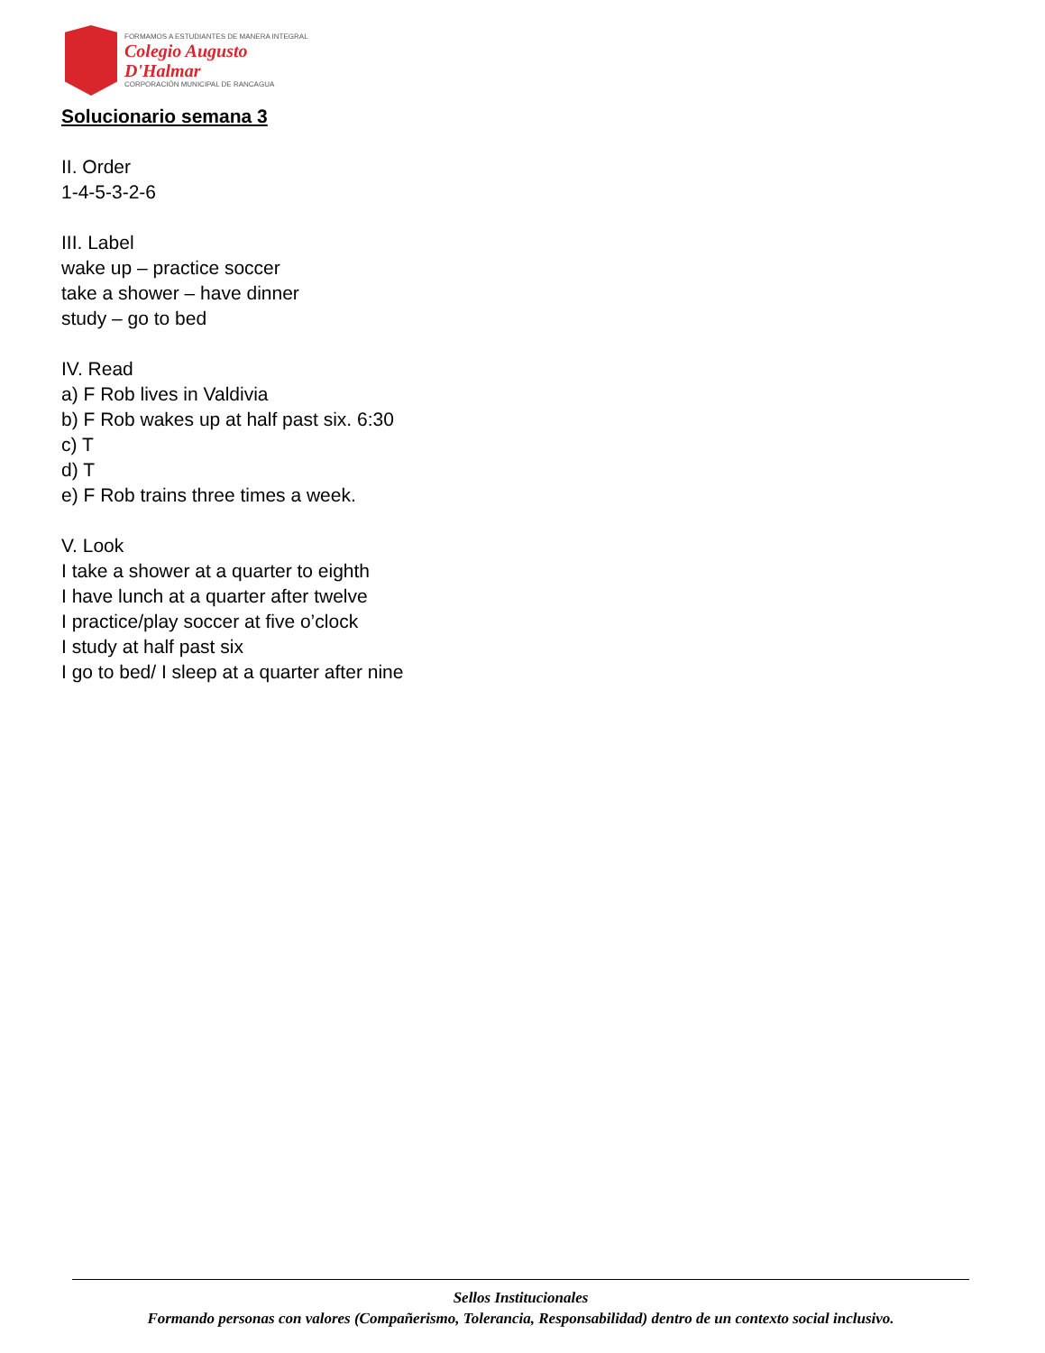FORMAMOS A ESTUDIANTES DE MANERA INTEGRAL
Colegio Augusto
D'Halmar
CORPORACIÓN MUNICIPAL DE RANCAGUA
Solucionario semana 3
II. Order
1-4-5-3-2-6
III. Label
wake up – practice soccer
take a shower – have dinner
study – go to bed
IV. Read
a) F Rob lives in Valdivia
b) F Rob wakes up at half past six. 6:30
c) T
d) T
e) F Rob trains three times a week.
V. Look
I take a shower at a quarter to eighth
I have lunch at a quarter after twelve
I practice/play soccer at five o’clock
I study at half past six
I go to bed/ I sleep at a quarter after nine
Sellos Institucionales
Formando personas con valores (Compañerismo, Tolerancia, Responsabilidad) dentro de un contexto social inclusivo.